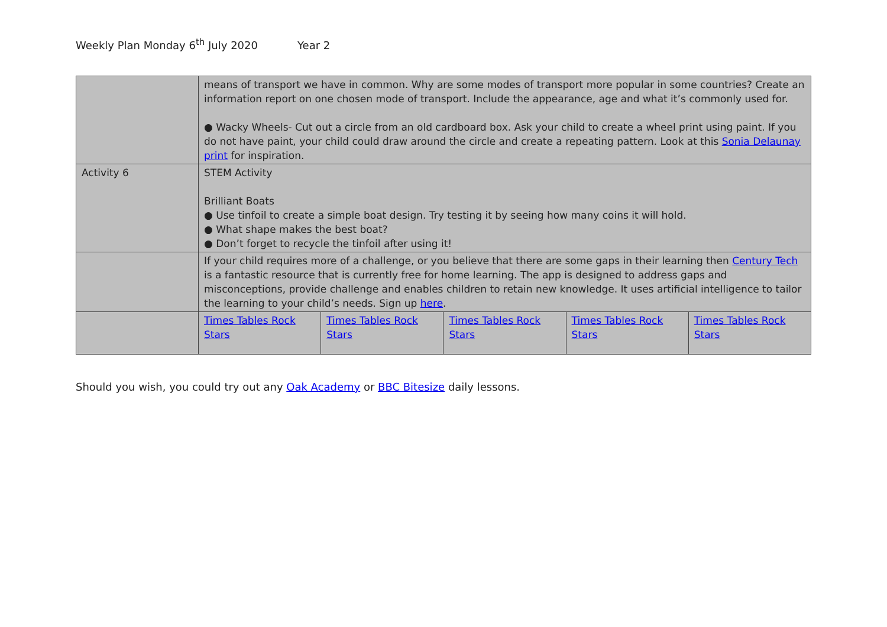Weekly Plan Monday 6<sup>th</sup> July 2020 Year 2
| | means of transport we have in common. Why are some modes of transport more popular in some countries? Create an information report on one chosen mode of transport. Include the appearance, age and what it’s commonly used for. ● Wacky Wheels- Cut out a circle from an old cardboard box. Ask your child to create a wheel print using paint. If you do not have paint, your child could draw around the circle and create a repeating pattern. Look at this Sonia Delaunay print for inspiration. | | | | |
| Activity 6 | STEM Activity Brilliant Boats ● Use tinfoil to create a simple boat design. Try testing it by seeing how many coins it will hold. ● What shape makes the best boat? ● Don’t forget to recycle the tinfoil after using it! | | | | |
| | If your child requires more of a challenge, or you believe that there are some gaps in their learning then Century Tech is a fantastic resource that is currently free for home learning. The app is designed to address gaps and misconceptions, provide challenge and enables children to retain new knowledge. It uses artificial intelligence to tailor the learning to your child’s needs. Sign up here . | | | | |
| | Times Tables Rock Stars | Times Tables Rock Stars | Times Tables Rock Stars | Times Tables Rock Stars | Times Tables Rock Stars |
Should you wish, you could try out any Oak Academy or BBC Bitesize daily lessons.